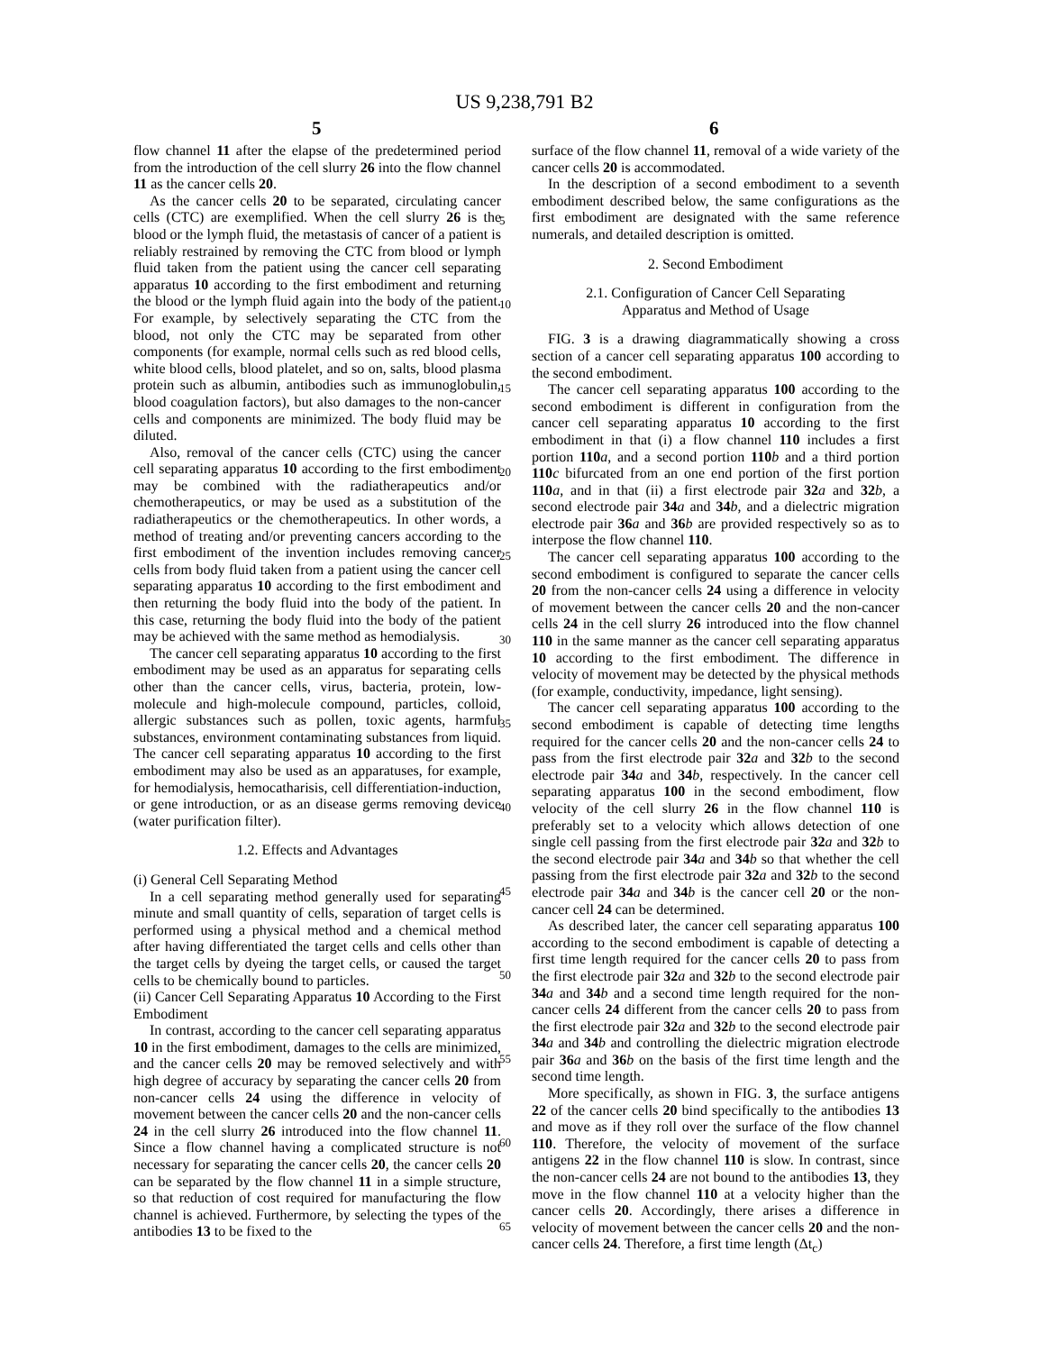US 9,238,791 B2
5 6
flow channel 11 after the elapse of the predetermined period from the introduction of the cell slurry 26 into the flow channel 11 as the cancer cells 20.
As the cancer cells 20 to be separated, circulating cancer cells (CTC) are exemplified. When the cell slurry 26 is the blood or the lymph fluid, the metastasis of cancer of a patient is reliably restrained by removing the CTC from blood or lymph fluid taken from the patient using the cancer cell separating apparatus 10 according to the first embodiment and returning the blood or the lymph fluid again into the body of the patient. For example, by selectively separating the CTC from the blood, not only the CTC may be separated from other components (for example, normal cells such as red blood cells, white blood cells, blood platelet, and so on, salts, blood plasma protein such as albumin, antibodies such as immunoglobulin, blood coagulation factors), but also damages to the non-cancer cells and components are minimized. The body fluid may be diluted.
Also, removal of the cancer cells (CTC) using the cancer cell separating apparatus 10 according to the first embodiment may be combined with the radiatherapeutics and/or chemotherapeutics, or may be used as a substitution of the radiatherapeutics or the chemotherapeutics. In other words, a method of treating and/or preventing cancers according to the first embodiment of the invention includes removing cancer cells from body fluid taken from a patient using the cancer cell separating apparatus 10 according to the first embodiment and then returning the body fluid into the body of the patient. In this case, returning the body fluid into the body of the patient may be achieved with the same method as hemodialysis.
The cancer cell separating apparatus 10 according to the first embodiment may be used as an apparatus for separating cells other than the cancer cells, virus, bacteria, protein, low-molecule and high-molecule compound, particles, colloid, allergic substances such as pollen, toxic agents, harmful substances, environment contaminating substances from liquid. The cancer cell separating apparatus 10 according to the first embodiment may also be used as an apparatuses, for example, for hemodialysis, hemocatharisis, cell differentiation-induction, or gene introduction, or as an disease germs removing device (water purification filter).
1.2. Effects and Advantages
(i) General Cell Separating Method
In a cell separating method generally used for separating minute and small quantity of cells, separation of target cells is performed using a physical method and a chemical method after having differentiated the target cells and cells other than the target cells by dyeing the target cells, or caused the target cells to be chemically bound to particles.
(ii) Cancer Cell Separating Apparatus 10 According to the First Embodiment
In contrast, according to the cancer cell separating apparatus 10 in the first embodiment, damages to the cells are minimized, and the cancer cells 20 may be removed selectively and with high degree of accuracy by separating the cancer cells 20 from non-cancer cells 24 using the difference in velocity of movement between the cancer cells 20 and the non-cancer cells 24 in the cell slurry 26 introduced into the flow channel 11. Since a flow channel having a complicated structure is not necessary for separating the cancer cells 20, the cancer cells 20 can be separated by the flow channel 11 in a simple structure, so that reduction of cost required for manufacturing the flow channel is achieved. Furthermore, by selecting the types of the antibodies 13 to be fixed to the
surface of the flow channel 11, removal of a wide variety of the cancer cells 20 is accommodated.
In the description of a second embodiment to a seventh embodiment described below, the same configurations as the first embodiment are designated with the same reference numerals, and detailed description is omitted.
2. Second Embodiment
2.1. Configuration of Cancer Cell Separating
Apparatus and Method of Usage
FIG. 3 is a drawing diagrammatically showing a cross section of a cancer cell separating apparatus 100 according to the second embodiment.
The cancer cell separating apparatus 100 according to the second embodiment is different in configuration from the cancer cell separating apparatus 10 according to the first embodiment in that (i) a flow channel 110 includes a first portion 110 a, and a second portion 110 b and a third portion 110 c bifurcated from an one end portion of the first portion 110 a, and in that (ii) a first electrode pair 32 a and 32 b, a second electrode pair 34 a and 34 b, and a dielectric migration electrode pair 36 a and 36 b are provided respectively so as to interpose the flow channel 110.
The cancer cell separating apparatus 100 according to the second embodiment is configured to separate the cancer cells 20 from the non-cancer cells 24 using a difference in velocity of movement between the cancer cells 20 and the non-cancer cells 24 in the cell slurry 26 introduced into the flow channel 110 in the same manner as the cancer cell separating apparatus 10 according to the first embodiment. The difference in velocity of movement may be detected by the physical methods (for example, conductivity, impedance, light sensing).
The cancer cell separating apparatus 100 according to the second embodiment is capable of detecting time lengths required for the cancer cells 20 and the non-cancer cells 24 to pass from the first electrode pair 32 a and 32 b to the second electrode pair 34 a and 34 b, respectively. In the cancer cell separating apparatus 100 in the second embodiment, flow velocity of the cell slurry 26 in the flow channel 110 is preferably set to a velocity which allows detection of one single cell passing from the first electrode pair 32 a and 32 b to the second electrode pair 34 a and 34 b so that whether the cell passing from the first electrode pair 32 a and 32 b to the second electrode pair 34 a and 34 b is the cancer cell 20 or the non-cancer cell 24 can be determined.
As described later, the cancer cell separating apparatus 100 according to the second embodiment is capable of detecting a first time length required for the cancer cells 20 to pass from the first electrode pair 32 a and 32 b to the second electrode pair 34 a and 34 b and a second time length required for the non-cancer cells 24 different from the cancer cells 20 to pass from the first electrode pair 32 a and 32 b to the second electrode pair 34 a and 34 b and controlling the dielectric migration electrode pair 36 a and 36 b on the basis of the first time length and the second time length.
More specifically, as shown in FIG. 3, the surface antigens 22 of the cancer cells 20 bind specifically to the antibodies 13 and move as if they roll over the surface of the flow channel 110. Therefore, the velocity of movement of the surface antigens 22 in the flow channel 110 is slow. In contrast, since the non-cancer cells 24 are not bound to the antibodies 13, they move in the flow channel 110 at a velocity higher than the cancer cells 20. Accordingly, there arises a difference in velocity of movement between the cancer cells 20 and the non-cancer cells 24. Therefore, a first time length (Δt<sub>c</sub>)
5
10
15
20
25
30
35
40
45
50
55
60
65